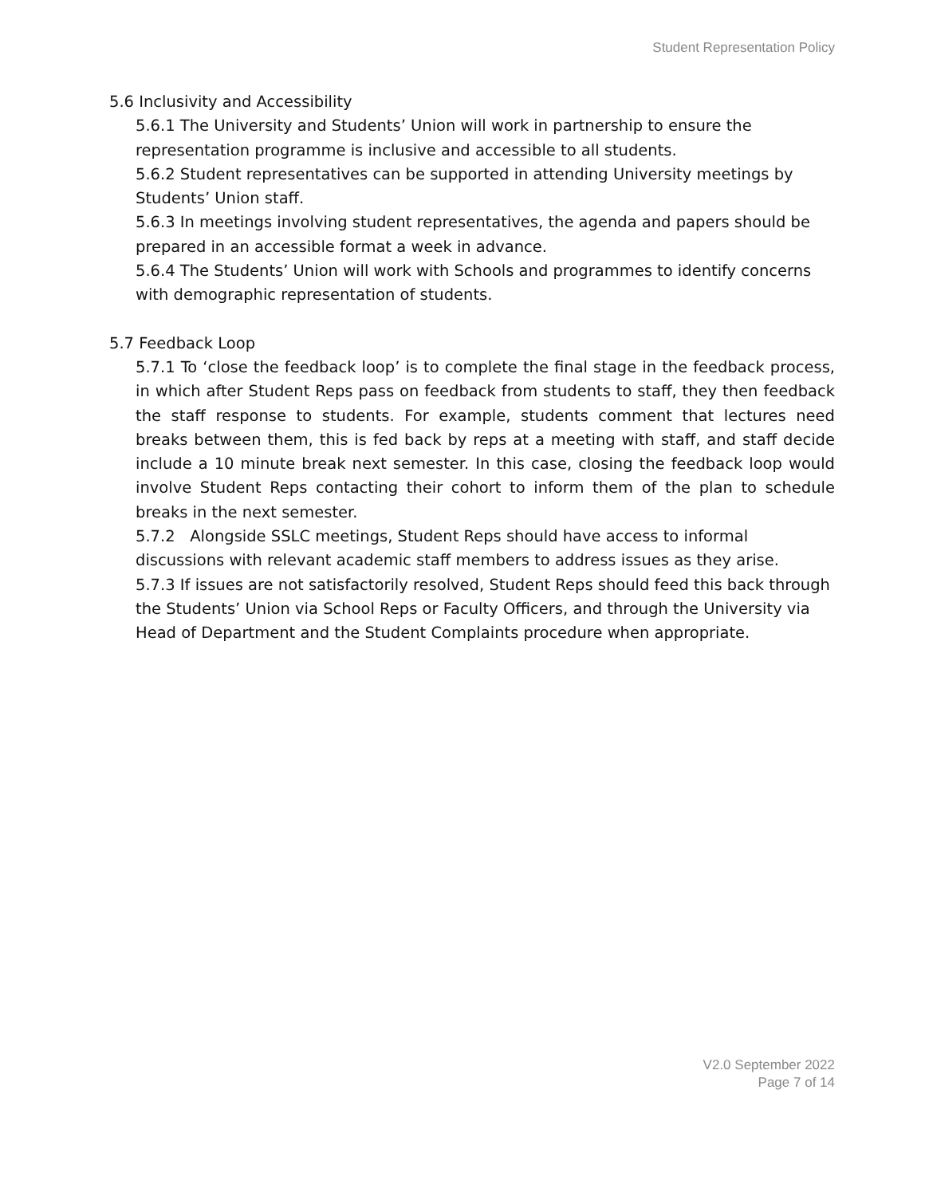Student Representation Policy
5.6 Inclusivity and Accessibility
5.6.1 The University and Students’ Union will work in partnership to ensure the representation programme is inclusive and accessible to all students.
5.6.2 Student representatives can be supported in attending University meetings by Students’ Union staff.
5.6.3 In meetings involving student representatives, the agenda and papers should be prepared in an accessible format a week in advance.
5.6.4 The Students’ Union will work with Schools and programmes to identify concerns with demographic representation of students.
5.7 Feedback Loop
5.7.1 To ‘close the feedback loop’ is to complete the final stage in the feedback process, in which after Student Reps pass on feedback from students to staff, they then feedback the staff response to students. For example, students comment that lectures need breaks between them, this is fed back by reps at a meeting with staff, and staff decide include a 10 minute break next semester. In this case, closing the feedback loop would involve Student Reps contacting their cohort to inform them of the plan to schedule breaks in the next semester.
5.7.2 Alongside SSLC meetings, Student Reps should have access to informal discussions with relevant academic staff members to address issues as they arise.
5.7.3 If issues are not satisfactorily resolved, Student Reps should feed this back through the Students’ Union via School Reps or Faculty Officers, and through the University via Head of Department and the Student Complaints procedure when appropriate.
V2.0 September 2022
Page 7 of 14